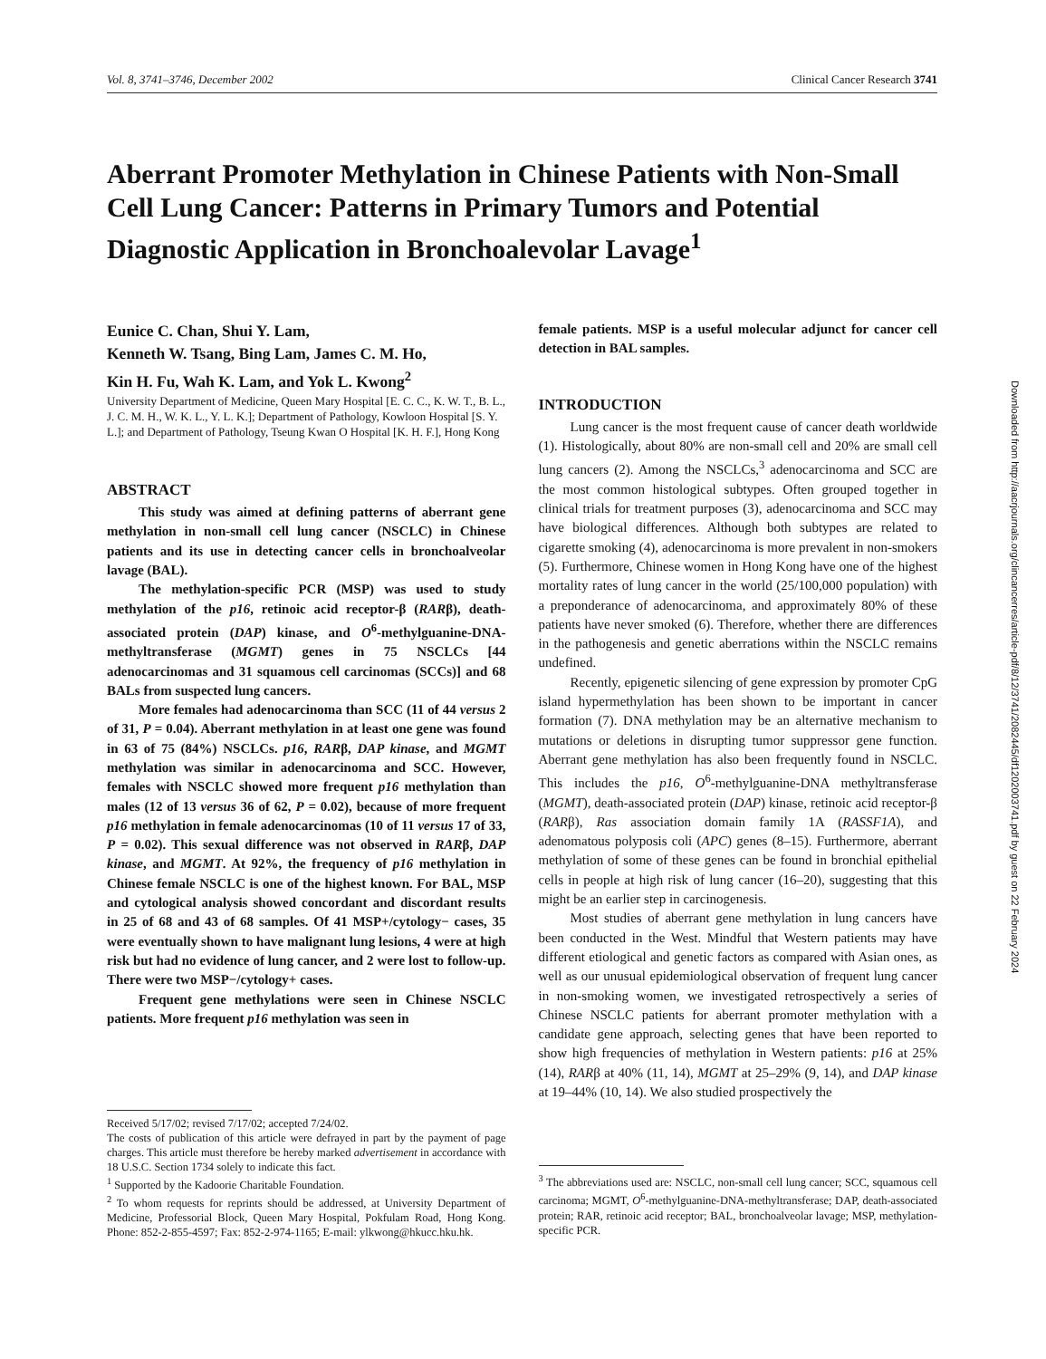Vol. 8, 3741–3746, December 2002 Clinical Cancer Research 3741
Aberrant Promoter Methylation in Chinese Patients with Non-Small Cell Lung Cancer: Patterns in Primary Tumors and Potential Diagnostic Application in Bronchoalevolar Lavage<sup>1</sup>
Eunice C. Chan, Shui Y. Lam,
Kenneth W. Tsang, Bing Lam, James C. M. Ho,
Kin H. Fu, Wah K. Lam, and Yok L. Kwong<sup>2</sup>
University Department of Medicine, Queen Mary Hospital [E. C. C., K. W. T., B. L., J. C. M. H., W. K. L., Y. L. K.]; Department of Pathology, Kowloon Hospital [S. Y. L.]; and Department of Pathology, Tseung Kwan O Hospital [K. H. F.], Hong Kong
ABSTRACT
This study was aimed at defining patterns of aberrant gene methylation in non-small cell lung cancer (NSCLC) in Chinese patients and its use in detecting cancer cells in bronchoalveolar lavage (BAL).
The methylation-specific PCR (MSP) was used to study methylation of the p16, retinoic acid receptor-β (RARβ), death-associated protein (DAP) kinase, and O<sup>6</sup>-methylguanine-DNA-methyltransferase (MGMT) genes in 75 NSCLCs [44 adenocarcinomas and 31 squamous cell carcinomas (SCCs)] and 68 BALs from suspected lung cancers.
More females had adenocarcinoma than SCC (11 of 44 versus 2 of 31, P = 0.04). Aberrant methylation in at least one gene was found in 63 of 75 (84%) NSCLCs. p16, RARβ, DAP kinase, and MGMT methylation was similar in adenocarcinoma and SCC. However, females with NSCLC showed more frequent p16 methylation than males (12 of 13 versus 36 of 62, P = 0.02), because of more frequent p16 methylation in female adenocarcinomas (10 of 11 versus 17 of 33, P = 0.02). This sexual difference was not observed in RARβ, DAP kinase, and MGMT. At 92%, the frequency of p16 methylation in Chinese female NSCLC is one of the highest known. For BAL, MSP and cytological analysis showed concordant and discordant results in 25 of 68 and 43 of 68 samples. Of 41 MSP+/cytology− cases, 35 were eventually shown to have malignant lung lesions, 4 were at high risk but had no evidence of lung cancer, and 2 were lost to follow-up. There were two MSP−/cytology+ cases.
Frequent gene methylations were seen in Chinese NSCLC patients. More frequent p16 methylation was seen in
Received 5/17/02; revised 7/17/02; accepted 7/24/02.
The costs of publication of this article were defrayed in part by the payment of page charges. This article must therefore be hereby marked advertisement in accordance with 18 U.S.C. Section 1734 solely to indicate this fact.
<sup>1</sup> Supported by the Kadoorie Charitable Foundation.
<sup>2</sup> To whom requests for reprints should be addressed, at University Department of Medicine, Professorial Block, Queen Mary Hospital, Pokfulam Road, Hong Kong. Phone: 852-2-855-4597; Fax: 852-2-974-1165; E-mail: ylkwong@hkucc.hku.hk.
female patients. MSP is a useful molecular adjunct for cancer cell detection in BAL samples.
INTRODUCTION
Lung cancer is the most frequent cause of cancer death worldwide (1). Histologically, about 80% are non-small cell and 20% are small cell lung cancers (2). Among the NSCLCs,<sup>3</sup> adenocarcinoma and SCC are the most common histological subtypes. Often grouped together in clinical trials for treatment purposes (3), adenocarcinoma and SCC may have biological differences. Although both subtypes are related to cigarette smoking (4), adenocarcinoma is more prevalent in non-smokers (5). Furthermore, Chinese women in Hong Kong have one of the highest mortality rates of lung cancer in the world (25/100,000 population) with a preponderance of adenocarcinoma, and approximately 80% of these patients have never smoked (6). Therefore, whether there are differences in the pathogenesis and genetic aberrations within the NSCLC remains undefined.
Recently, epigenetic silencing of gene expression by promoter CpG island hypermethylation has been shown to be important in cancer formation (7). DNA methylation may be an alternative mechanism to mutations or deletions in disrupting tumor suppressor gene function. Aberrant gene methylation has also been frequently found in NSCLC. This includes the p16, O<sup>6</sup>-methylguanine-DNA methyltransferase (MGMT), death-associated protein (DAP) kinase, retinoic acid receptor-β (RARβ), Ras association domain family 1A (RASSF1A), and adenomatous polyposis coli (APC) genes (8–15). Furthermore, aberrant methylation of some of these genes can be found in bronchial epithelial cells in people at high risk of lung cancer (16–20), suggesting that this might be an earlier step in carcinogenesis.
Most studies of aberrant gene methylation in lung cancers have been conducted in the West. Mindful that Western patients may have different etiological and genetic factors as compared with Asian ones, as well as our unusual epidemiological observation of frequent lung cancer in non-smoking women, we investigated retrospectively a series of Chinese NSCLC patients for aberrant promoter methylation with a candidate gene approach, selecting genes that have been reported to show high frequencies of methylation in Western patients: p16 at 25% (14), RARβ at 40% (11, 14), MGMT at 25–29% (9, 14), and DAP kinase at 19–44% (10, 14). We also studied prospectively the
<sup>3</sup> The abbreviations used are: NSCLC, non-small cell lung cancer; SCC, squamous cell carcinoma; MGMT, O<sup>6</sup>-methylguanine-DNA-methyltransferase; DAP, death-associated protein; RAR, retinoic acid receptor; BAL, bronchoalveolar lavage; MSP, methylation-specific PCR.
Downloaded from http://aacrjournals.org/clincancerres/article-pdf/8/12/3741/2082445/df1202003741.pdf by guest on 22 February 2024